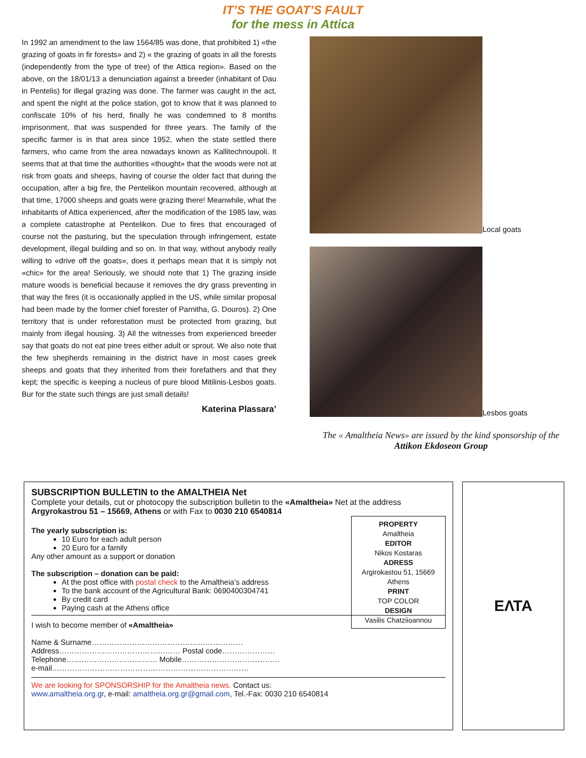IT’S THE GOAT’S FAULT
for the mess in Attica
In 1992 an amendment to the law 1564/85 was done, that prohibited 1) «the grazing of goats in fir forests» and 2) « the grazing of goats in all the forests (independently from the type of tree) of the Attica region». Based on the above, on the 18/01/13 a denunciation against a breeder (inhabitant of Dau in Pentelis) for illegal grazing was done. The farmer was caught in the act, and spent the night at the police station, got to know that it was planned to confiscate 10% of his herd, finally he was condemned to 8 months imprisonment, that was suspended for three years. The family of the specific farmer is in that area since 1952, when the state settled there farmers, who came from the area nowadays known as Kallitechnoupoli. It seems that at that time the authorities «thought» that the woods were not at risk from goats and sheeps, having of course the older fact that during the occupation, after a big fire, the Pentelikon mountain recovered, although at that time, 17000 sheeps and goats were grazing there! Meanwhile, what the inhabitants of Attica experienced, after the modification of the 1985 law, was a complete catastrophe at Pentelikon. Due to fires that encouraged of course not the pasturing, but the speculation through infringement, estate development, illegal building and so on. In that way, without anybody really willing to «drive off the goats», does it perhaps mean that it is simply not «chic» for the area! Seriously, we should note that 1) The grazing inside mature woods is beneficial because it removes the dry grass preventing in that way the fires (it is occasionally applied in the US, while similar proposal had been made by the former chief forester of Parnitha, G. Douros). 2) One territory that is under reforestation must be protected from grazing, but mainly from illegal housing. 3) All the witnesses from experienced breeder say that goats do not eat pine trees either adult or sprout. We also note that the few shepherds remaining in the district have in most cases greek sheeps and goats that they inherited from their forefathers and that they kept; the specific is keeping a nucleus of pure blood Mitilinis-Lesbos goats. Bur for the state such things are just small details!
Katerina Plassara’
Local goats
Lesbos goats
The « Amaltheia News» are issued by the kind sponsorship of the
Attikon Ekdoseon Group
SUBSCRIPTION BULLETIN to the AMALTHEIA Net
Complete your details, cut or photocopy the subscription bulletin to the «Amaltheia» Net at the address Argyrokastrou 51 – 15669, Athens or with Fax to 0030 210 6540814
PROPERTY
Amaltheia
EDITOR
Nikos Kostaras
ADRESS
Argirokastou 51, 15669
Athens
PRINT
TOP COLOR
DESIGN
Vasilis Chatziioannou
The yearly subscription is:
10 Euro for each adult person
20 Euro for a family
Any other amount as a support or donation
The subscription – donation can be paid:
At the post office with postal check to the Amaltheia’s address
To the bank account of the Agricultural Bank: 0690400304741
By credit card
Paying cash at the Athens office
I wish to become member of «Amaltheia»
Name & Surname……………………………………………………
Address………………………………………… Postal code…………………
Telephone……………………………… Mobile…………………………………
e-mail……………………………………………………………………
We are looking for SPONSORSHIP for the Amaltheia news. Contact us:
www.amaltheia.org.gr, e-mail: amaltheia.org.gr@gmail.com, Tel.-Fax: 0030 210 6540814
ΕΛΤΑ